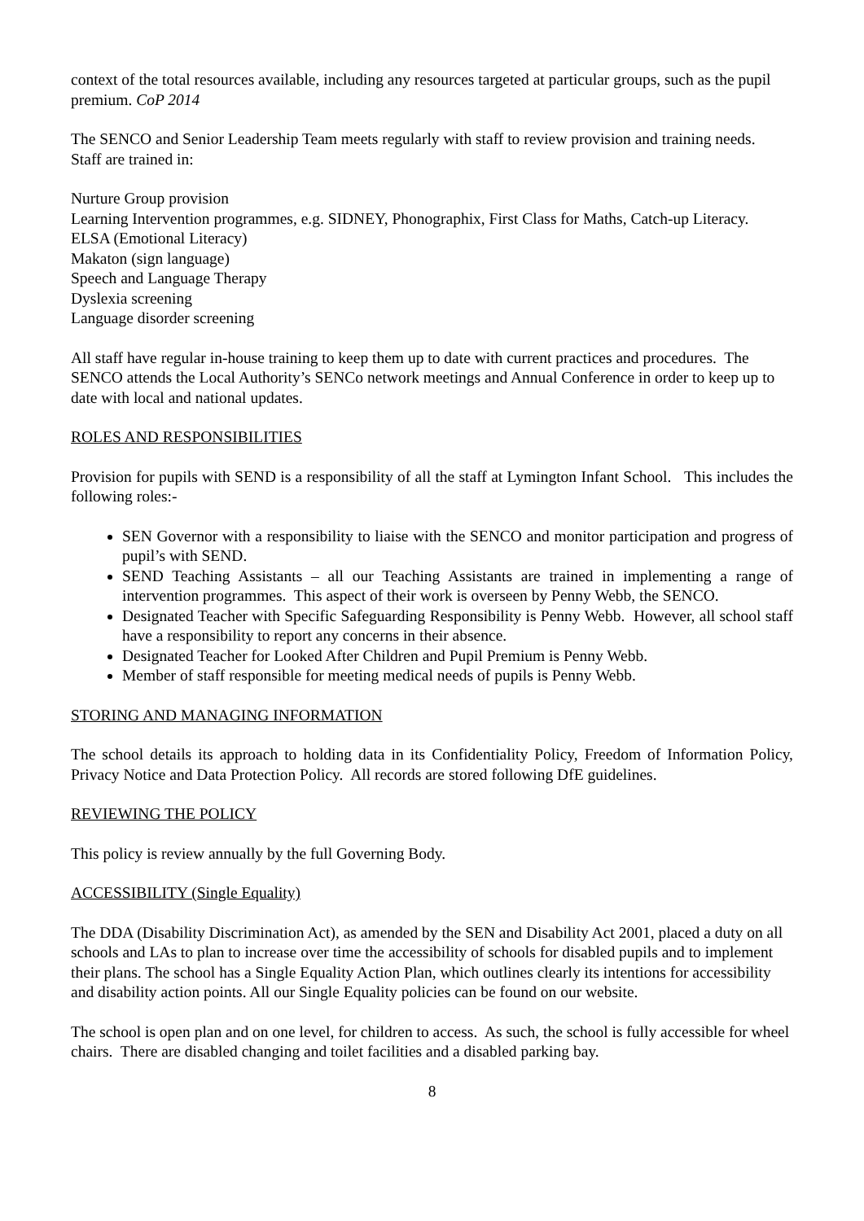context of the total resources available, including any resources targeted at particular groups, such as the pupil premium. CoP 2014
The SENCO and Senior Leadership Team meets regularly with staff to review provision and training needs. Staff are trained in:
Nurture Group provision
Learning Intervention programmes, e.g. SIDNEY, Phonographix, First Class for Maths, Catch-up Literacy.
ELSA (Emotional Literacy)
Makaton (sign language)
Speech and Language Therapy
Dyslexia screening
Language disorder screening
All staff have regular in-house training to keep them up to date with current practices and procedures. The SENCO attends the Local Authority’s SENCo network meetings and Annual Conference in order to keep up to date with local and national updates.
ROLES AND RESPONSIBILITIES
Provision for pupils with SEND is a responsibility of all the staff at Lymington Infant School. This includes the following roles:-
SEN Governor with a responsibility to liaise with the SENCO and monitor participation and progress of pupil’s with SEND.
SEND Teaching Assistants – all our Teaching Assistants are trained in implementing a range of intervention programmes. This aspect of their work is overseen by Penny Webb, the SENCO.
Designated Teacher with Specific Safeguarding Responsibility is Penny Webb. However, all school staff have a responsibility to report any concerns in their absence.
Designated Teacher for Looked After Children and Pupil Premium is Penny Webb.
Member of staff responsible for meeting medical needs of pupils is Penny Webb.
STORING AND MANAGING INFORMATION
The school details its approach to holding data in its Confidentiality Policy, Freedom of Information Policy, Privacy Notice and Data Protection Policy. All records are stored following DfE guidelines.
REVIEWING THE POLICY
This policy is review annually by the full Governing Body.
ACCESSIBILITY (Single Equality)
The DDA (Disability Discrimination Act), as amended by the SEN and Disability Act 2001, placed a duty on all schools and LAs to plan to increase over time the accessibility of schools for disabled pupils and to implement their plans. The school has a Single Equality Action Plan, which outlines clearly its intentions for accessibility and disability action points. All our Single Equality policies can be found on our website.
The school is open plan and on one level, for children to access. As such, the school is fully accessible for wheel chairs. There are disabled changing and toilet facilities and a disabled parking bay.
8